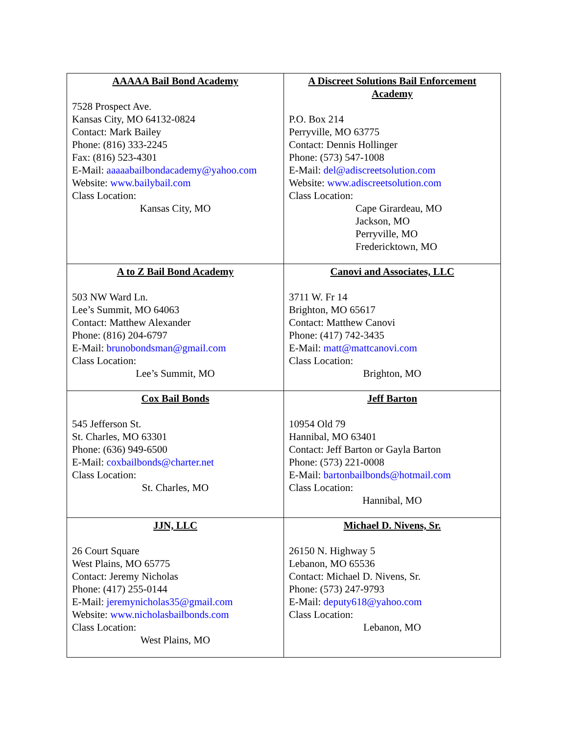| AAAAA Bail Bond Academy 7528 Prospect Ave. Kansas City, MO 64132-0824 Contact: Mark Bailey Phone: (816) 333-2245 Fax: (816) 523-4301 E-Mail: aaaaabailbondacademy@yahoo.com Website: www.bailybail.com Class Location: Kansas City, MO | A Discreet Solutions Bail Enforcement Academy P.O. Box 214 Perryville, MO 63775 Contact: Dennis Hollinger Phone: (573) 547-1008 E-Mail: del@adiscreetsolution.com Website: www.adiscreetsolution.com Class Location: Cape Girardeau, MO Jackson, MO Perryville, MO Fredericktown, MO |
| A to Z Bail Bond Academy 503 NW Ward Ln. Lee’s Summit, MO 64063 Contact: Matthew Alexander Phone: (816) 204-6797 E-Mail: brunobondsman@gmail.com Class Location: Lee’s Summit, MO | Canovi and Associates, LLC 3711 W. Fr 14 Brighton, MO 65617 Contact: Matthew Canovi Phone: (417) 742-3435 E-Mail: matt@mattcanovi.com Class Location: Brighton, MO |
| Cox Bail Bonds 545 Jefferson St. St. Charles, MO 63301 Phone: (636) 949-6500 E-Mail: coxbailbonds@charter.net Class Location: St. Charles, MO | Jeff Barton 10954 Old 79 Hannibal, MO 63401 Contact: Jeff Barton or Gayla Barton Phone: (573) 221-0008 E-Mail: bartonbailbonds@hotmail.com Class Location: Hannibal, MO |
| JJN, LLC 26 Court Square West Plains, MO 65775 Contact: Jeremy Nicholas Phone: (417) 255-0144 E-Mail: jeremynicholas35@gmail.com Website: www.nicholasbailbonds.com Class Location: West Plains, MO | Michael D. Nivens, Sr. 26150 N. Highway 5 Lebanon, MO 65536 Contact: Michael D. Nivens, Sr. Phone: (573) 247-9793 E-Mail: deputy618@yahoo.com Class Location: Lebanon, MO |